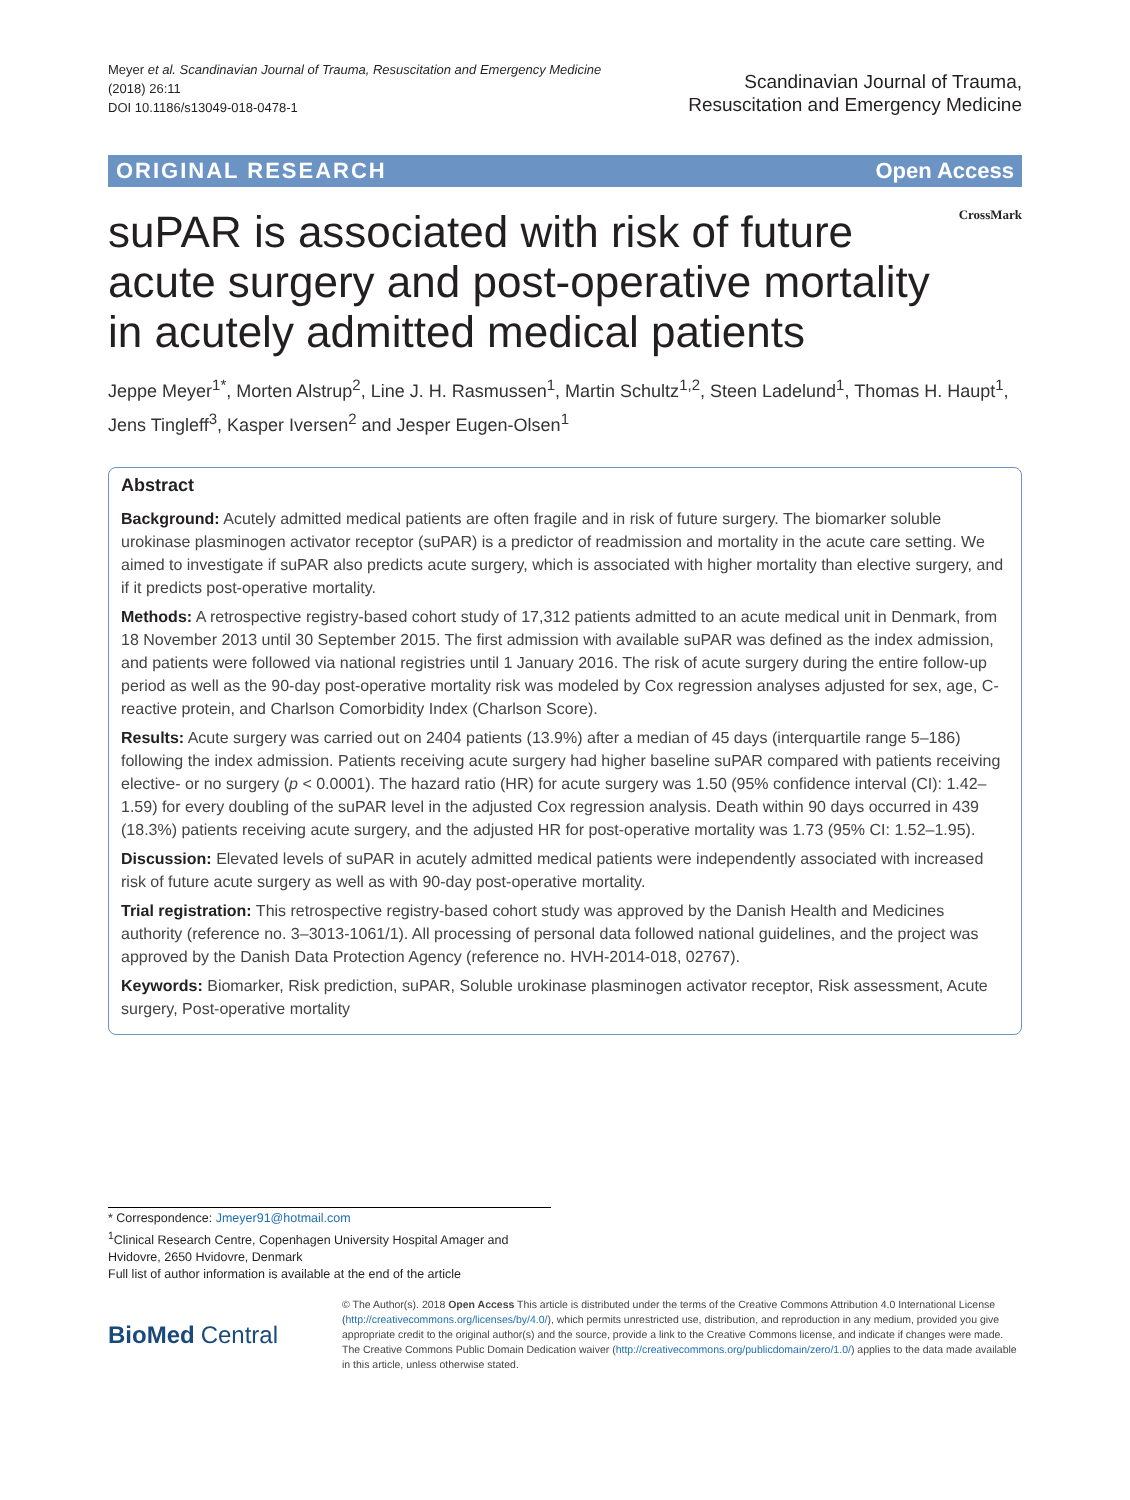Meyer et al. Scandinavian Journal of Trauma, Resuscitation and Emergency Medicine
(2018) 26:11
DOI 10.1186/s13049-018-0478-1
Scandinavian Journal of Trauma,
Resuscitation and Emergency Medicine
ORIGINAL RESEARCH Open Access
suPAR is associated with risk of future acute surgery and post-operative mortality in acutely admitted medical patients
CrossMark
Jeppe Meyer<sup>1*</sup>, Morten Alstrup<sup>2</sup>, Line J. H. Rasmussen<sup>1</sup>, Martin Schultz<sup>1,2</sup>, Steen Ladelund<sup>1</sup>, Thomas H. Haupt<sup>1</sup>, Jens Tingleff<sup>3</sup>, Kasper Iversen<sup>2</sup> and Jesper Eugen-Olsen<sup>1</sup>
Abstract
Background: Acutely admitted medical patients are often fragile and in risk of future surgery. The biomarker soluble urokinase plasminogen activator receptor (suPAR) is a predictor of readmission and mortality in the acute care setting. We aimed to investigate if suPAR also predicts acute surgery, which is associated with higher mortality than elective surgery, and if it predicts post-operative mortality.
Methods: A retrospective registry-based cohort study of 17,312 patients admitted to an acute medical unit in Denmark, from 18 November 2013 until 30 September 2015. The first admission with available suPAR was defined as the index admission, and patients were followed via national registries until 1 January 2016. The risk of acute surgery during the entire follow-up period as well as the 90-day post-operative mortality risk was modeled by Cox regression analyses adjusted for sex, age, C-reactive protein, and Charlson Comorbidity Index (Charlson Score).
Results: Acute surgery was carried out on 2404 patients (13.9%) after a median of 45 days (interquartile range 5–186) following the index admission. Patients receiving acute surgery had higher baseline suPAR compared with patients receiving elective- or no surgery (p < 0.0001). The hazard ratio (HR) for acute surgery was 1.50 (95% confidence interval (CI): 1.42–1.59) for every doubling of the suPAR level in the adjusted Cox regression analysis. Death within 90 days occurred in 439 (18.3%) patients receiving acute surgery, and the adjusted HR for post-operative mortality was 1.73 (95% CI: 1.52–1.95).
Discussion: Elevated levels of suPAR in acutely admitted medical patients were independently associated with increased risk of future acute surgery as well as with 90-day post-operative mortality.
Trial registration: This retrospective registry-based cohort study was approved by the Danish Health and Medicines authority (reference no. 3–3013-1061/1). All processing of personal data followed national guidelines, and the project was approved by the Danish Data Protection Agency (reference no. HVH-2014-018, 02767).
Keywords: Biomarker, Risk prediction, suPAR, Soluble urokinase plasminogen activator receptor, Risk assessment, Acute surgery, Post-operative mortality
* Correspondence: Jmeyer91@hotmail.com
<sup>1</sup> Clinical Research Centre, Copenhagen University Hospital Amager and Hvidovre, 2650 Hvidovre, Denmark
Full list of author information is available at the end of the article
BioMed Central
© The Author(s). 2018 Open Access This article is distributed under the terms of the Creative Commons Attribution 4.0 International License (http://creativecommons.org/licenses/by/4.0/), which permits unrestricted use, distribution, and reproduction in any medium, provided you give appropriate credit to the original author(s) and the source, provide a link to the Creative Commons license, and indicate if changes were made. The Creative Commons Public Domain Dedication waiver (http://creativecommons.org/publicdomain/zero/1.0/) applies to the data made available in this article, unless otherwise stated.